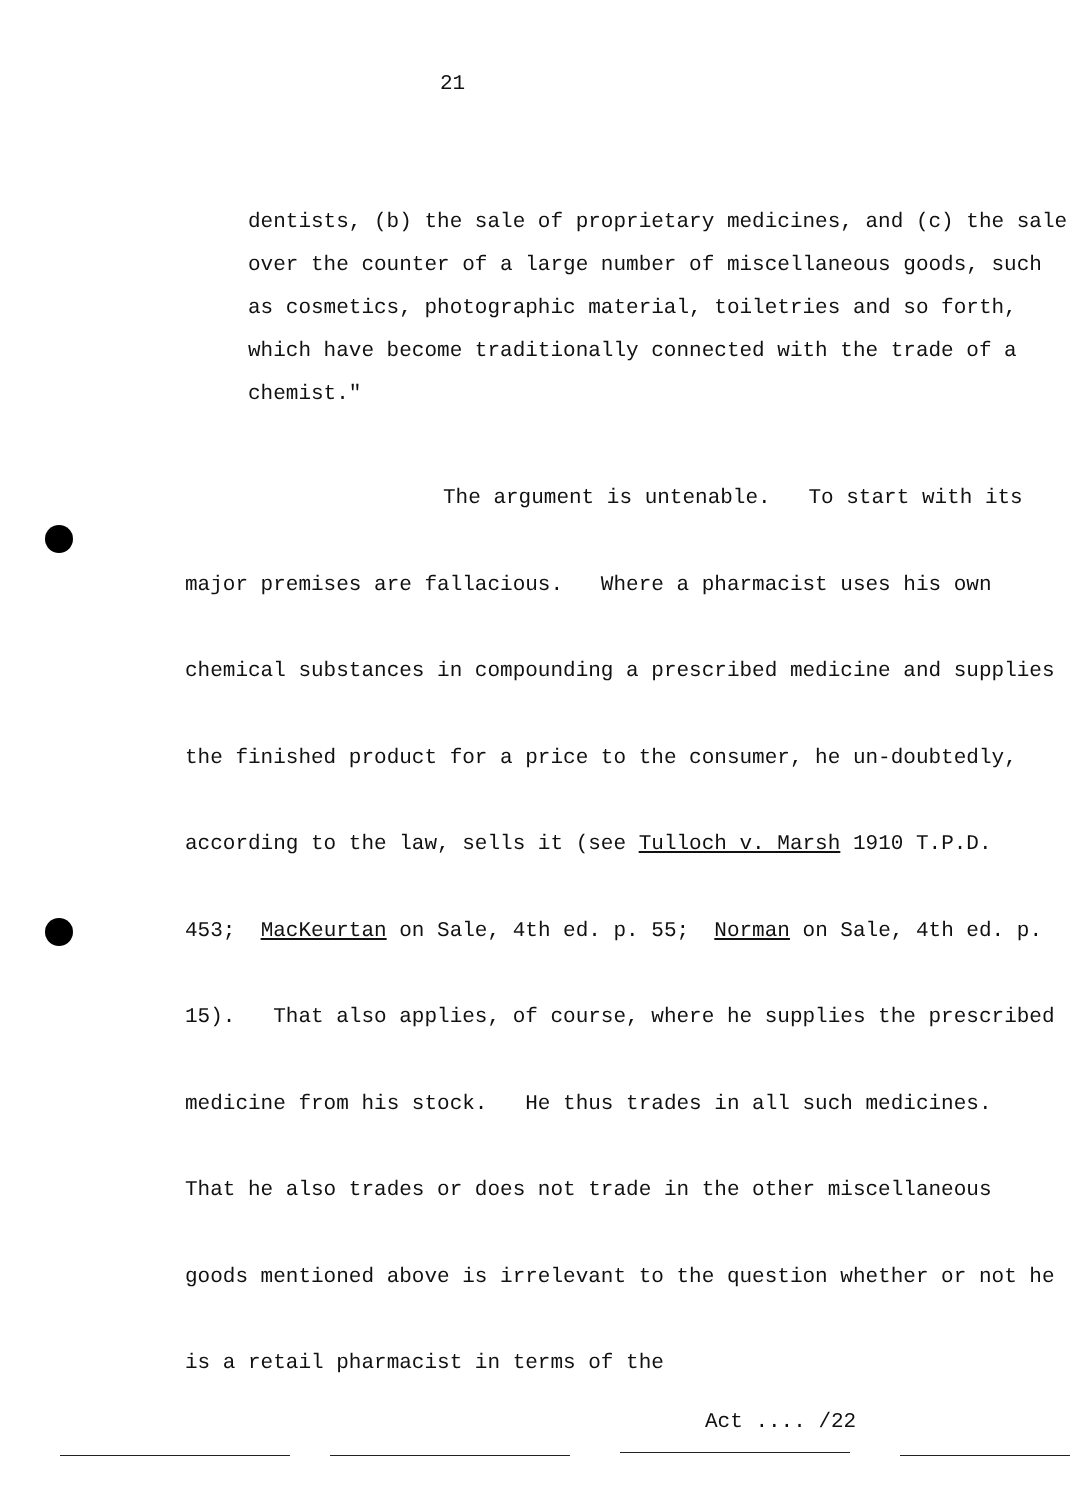21
dentists, (b) the sale of proprietary medicines, and (c) the sale over the counter of a large number of miscellaneous goods, such as cosmetics, photographic material, toiletries and so forth, which have become traditionally connected with the trade of a chemist."
The argument is untenable. To start with its
major premises are fallacious. Where a pharmacist uses his own chemical substances in compounding a prescribed medicine and supplies the finished product for a price to the consumer, he un-doubtedly, according to the law, sells it (see Tulloch v. Marsh 1910 T.P.D. 453; MacKeurtan on Sale, 4th ed. p. 55; Norman on Sale, 4th ed. p. 15). That also applies, of course, where he supplies the prescribed medicine from his stock. He thus trades in all such medicines. That he also trades or does not trade in the other miscellaneous goods mentioned above is irrelevant to the question whether or not he is a retail pharmacist in terms of the
Act .... /22